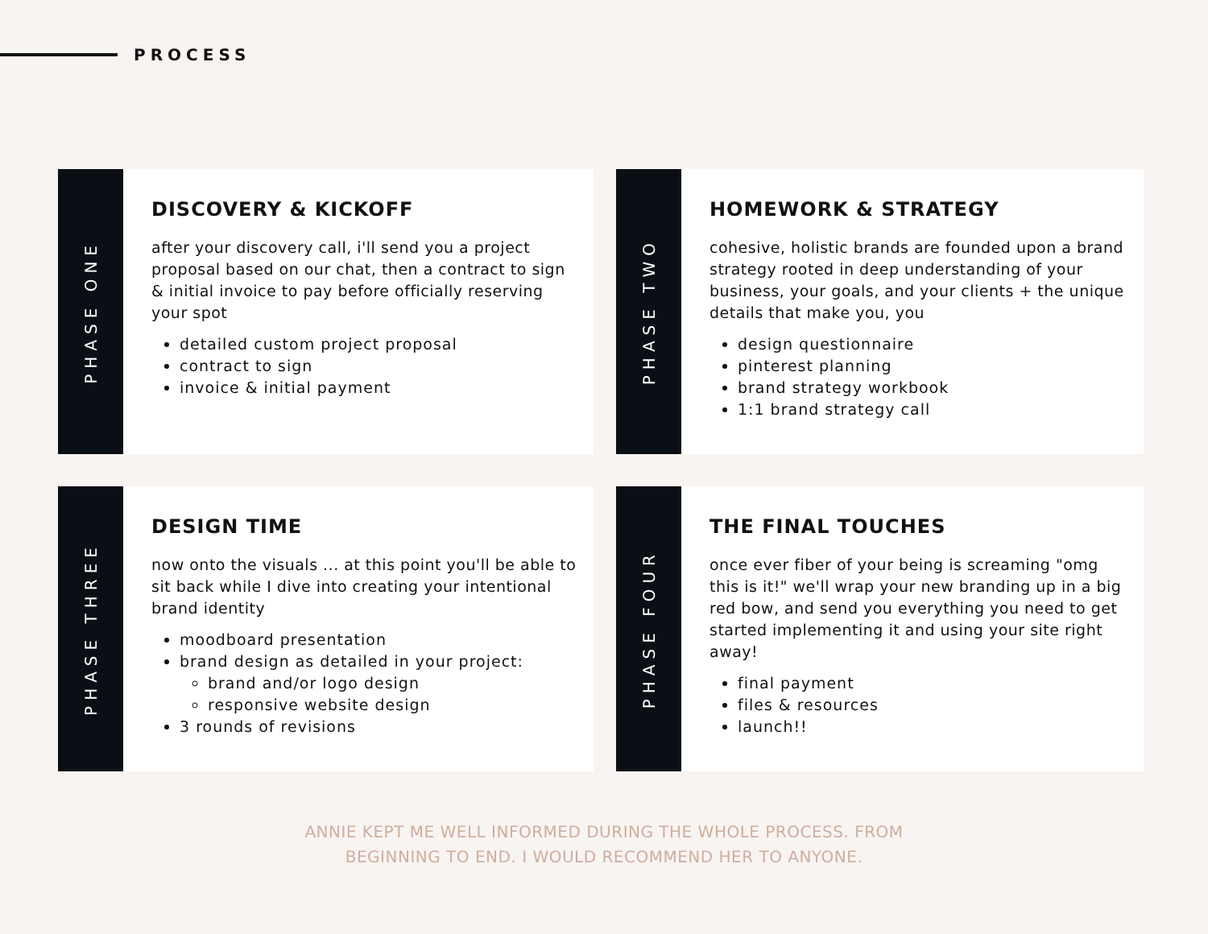PROCESS
PHASE ONE
DISCOVERY & KICKOFF
after your discovery call, i'll send you a project proposal based on our chat, then a contract to sign & initial invoice to pay before officially reserving your spot
detailed custom project proposal
contract to sign
invoice & initial payment
PHASE TWO
HOMEWORK & STRATEGY
cohesive, holistic brands are founded upon a brand strategy rooted in deep understanding of your business, your goals, and your clients + the unique details that make you, you
design questionnaire
pinterest planning
brand strategy workbook
1:1 brand strategy call
PHASE THREE
DESIGN TIME
now onto the visuals ... at this point you'll be able to sit back while I dive into creating your intentional brand identity
moodboard presentation
brand design as detailed in your project:
brand and/or logo design
responsive website design
3 rounds of revisions
PHASE FOUR
THE FINAL TOUCHES
once ever fiber of your being is screaming "omg this is it!" we'll wrap your new branding up in a big red bow, and send you everything you need to get started implementing it and using your site right away!
final payment
files & resources
launch!!
ANNIE KEPT ME WELL INFORMED DURING THE WHOLE PROCESS. FROM
BEGINNING TO END. I WOULD RECOMMEND HER TO ANYONE.